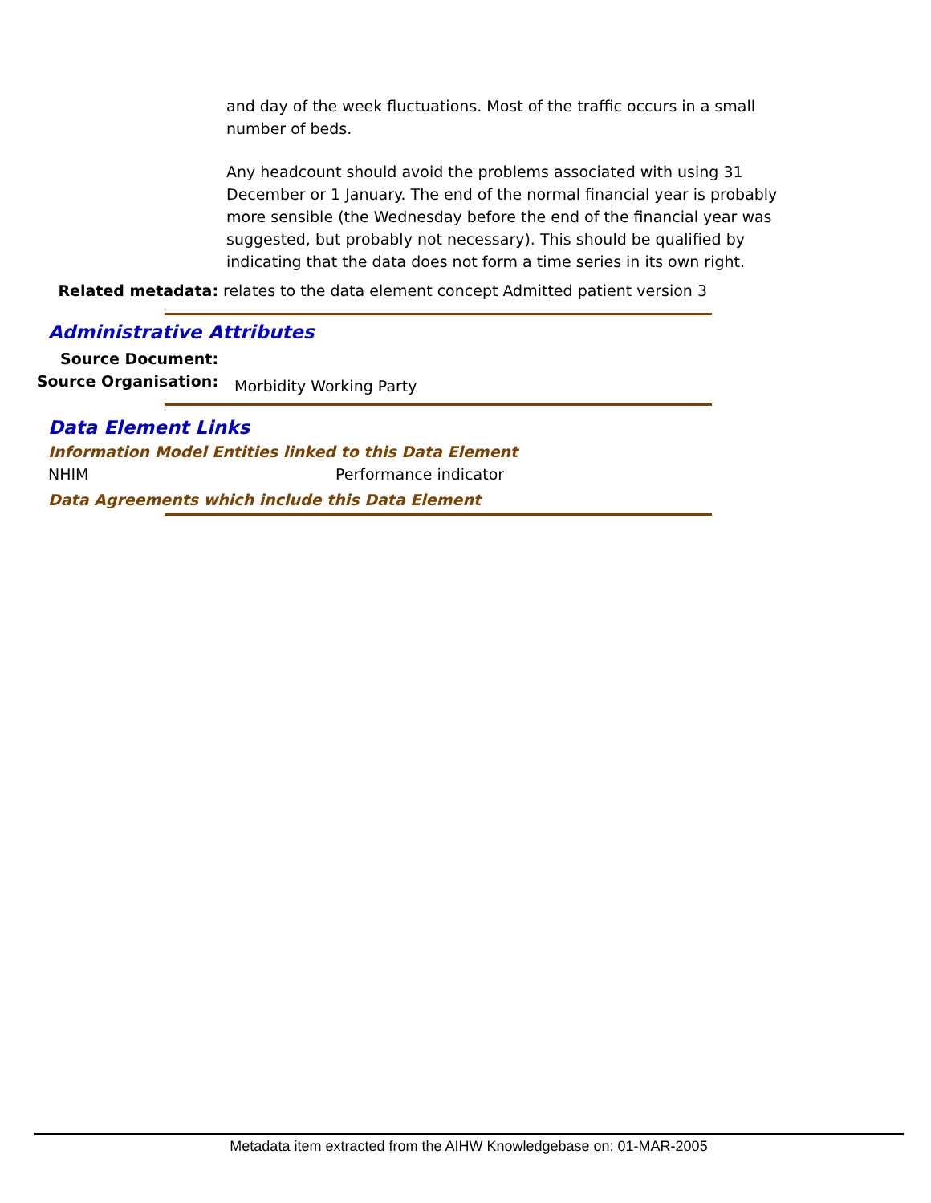and day of the week fluctuations. Most of the traffic occurs in a small number of beds.
Any headcount should avoid the problems associated with using 31 December or 1 January. The end of the normal financial year is probably more sensible (the Wednesday before the end of the financial year was suggested, but probably not necessary). This should be qualified by indicating that the data does not form a time series in its own right.
Related metadata: relates to the data element concept Admitted patient version 3
Administrative Attributes
Source Document:
Source Organisation:
Morbidity Working Party
Data Element Links
Information Model Entities linked to this Data Element
NHIM Performance indicator
Data Agreements which include this Data Element
Metadata item extracted from the AIHW Knowledgebase on: 01-MAR-2005